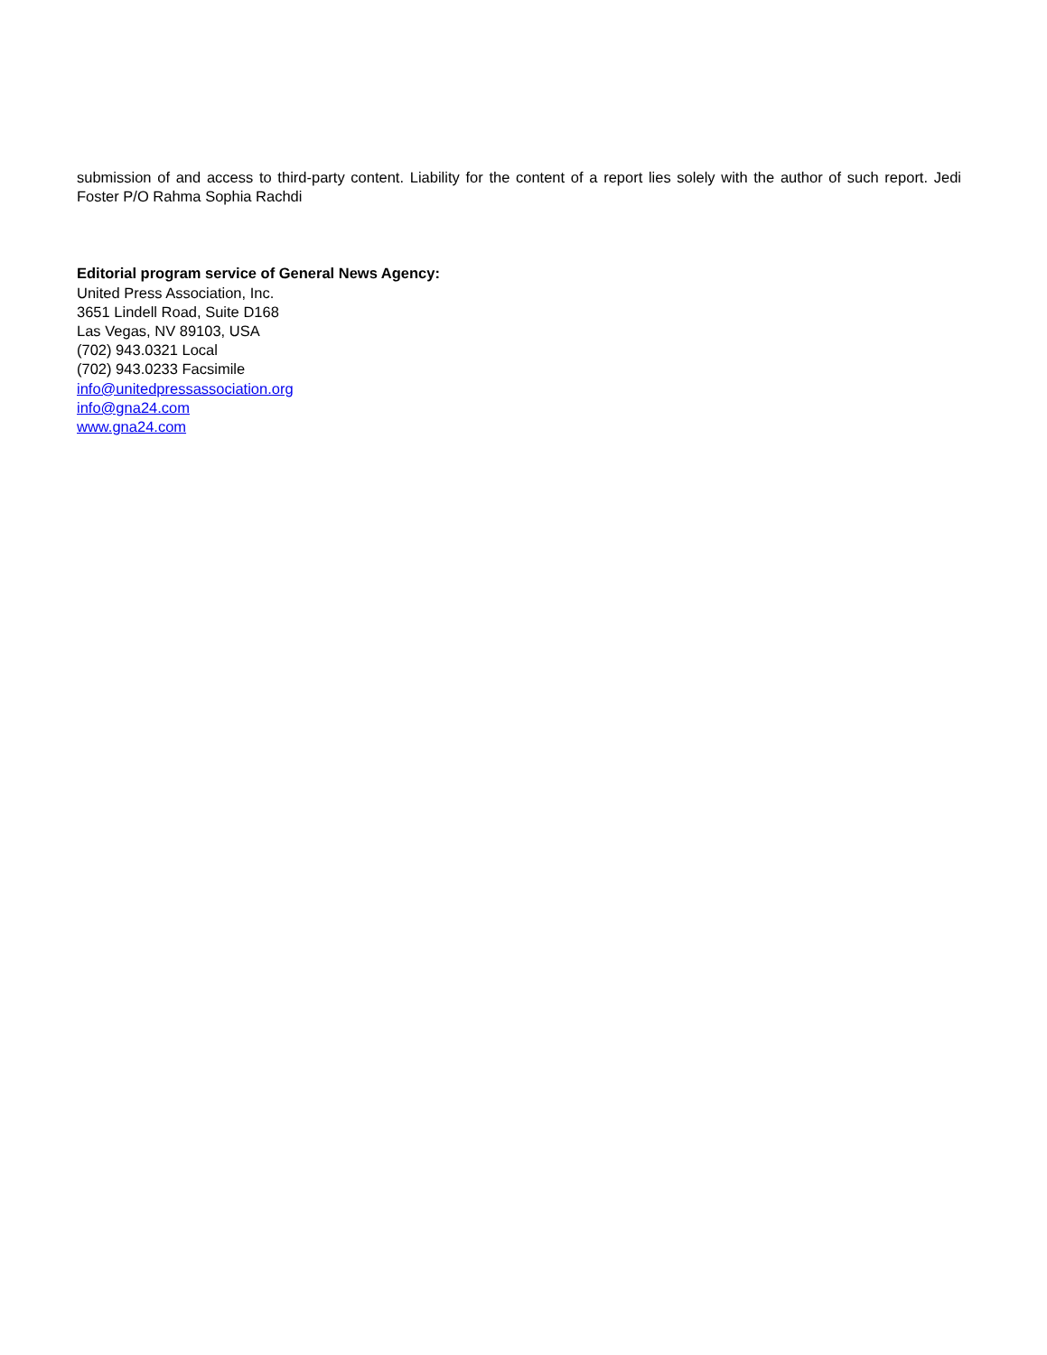submission of and access to third-party content. Liability for the content of a report lies solely with the author of such report. Jedi Foster P/O Rahma Sophia Rachdi
Editorial program service of General News Agency:
United Press Association, Inc.
3651 Lindell Road, Suite D168
Las Vegas, NV 89103, USA
(702) 943.0321 Local
(702) 943.0233 Facsimile
info@unitedpressassociation.org
info@gna24.com
www.gna24.com